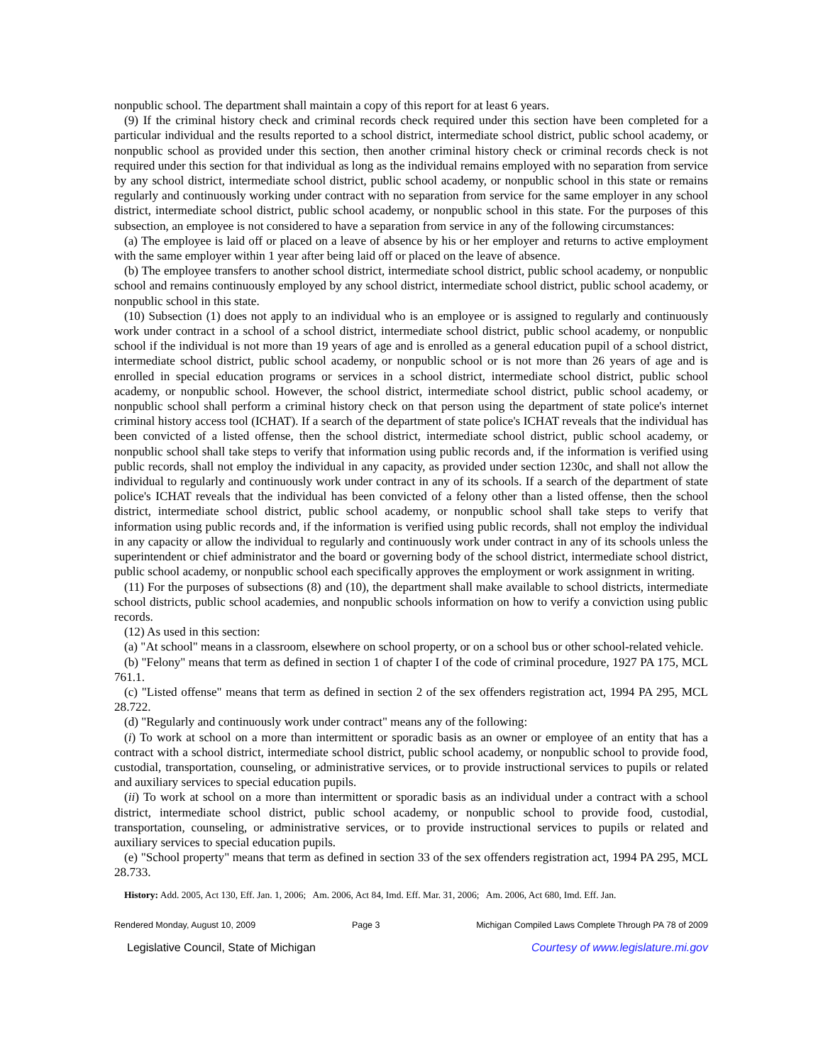nonpublic school. The department shall maintain a copy of this report for at least 6 years.
(9) If the criminal history check and criminal records check required under this section have been completed for a particular individual and the results reported to a school district, intermediate school district, public school academy, or nonpublic school as provided under this section, then another criminal history check or criminal records check is not required under this section for that individual as long as the individual remains employed with no separation from service by any school district, intermediate school district, public school academy, or nonpublic school in this state or remains regularly and continuously working under contract with no separation from service for the same employer in any school district, intermediate school district, public school academy, or nonpublic school in this state. For the purposes of this subsection, an employee is not considered to have a separation from service in any of the following circumstances:
(a) The employee is laid off or placed on a leave of absence by his or her employer and returns to active employment with the same employer within 1 year after being laid off or placed on the leave of absence.
(b) The employee transfers to another school district, intermediate school district, public school academy, or nonpublic school and remains continuously employed by any school district, intermediate school district, public school academy, or nonpublic school in this state.
(10) Subsection (1) does not apply to an individual who is an employee or is assigned to regularly and continuously work under contract in a school of a school district, intermediate school district, public school academy, or nonpublic school if the individual is not more than 19 years of age and is enrolled as a general education pupil of a school district, intermediate school district, public school academy, or nonpublic school or is not more than 26 years of age and is enrolled in special education programs or services in a school district, intermediate school district, public school academy, or nonpublic school. However, the school district, intermediate school district, public school academy, or nonpublic school shall perform a criminal history check on that person using the department of state police's internet criminal history access tool (ICHAT). If a search of the department of state police's ICHAT reveals that the individual has been convicted of a listed offense, then the school district, intermediate school district, public school academy, or nonpublic school shall take steps to verify that information using public records and, if the information is verified using public records, shall not employ the individual in any capacity, as provided under section 1230c, and shall not allow the individual to regularly and continuously work under contract in any of its schools. If a search of the department of state police's ICHAT reveals that the individual has been convicted of a felony other than a listed offense, then the school district, intermediate school district, public school academy, or nonpublic school shall take steps to verify that information using public records and, if the information is verified using public records, shall not employ the individual in any capacity or allow the individual to regularly and continuously work under contract in any of its schools unless the superintendent or chief administrator and the board or governing body of the school district, intermediate school district, public school academy, or nonpublic school each specifically approves the employment or work assignment in writing.
(11) For the purposes of subsections (8) and (10), the department shall make available to school districts, intermediate school districts, public school academies, and nonpublic schools information on how to verify a conviction using public records.
(12) As used in this section:
(a) "At school" means in a classroom, elsewhere on school property, or on a school bus or other school-related vehicle.
(b) "Felony" means that term as defined in section 1 of chapter I of the code of criminal procedure, 1927 PA 175, MCL 761.1.
(c) "Listed offense" means that term as defined in section 2 of the sex offenders registration act, 1994 PA 295, MCL 28.722.
(d) "Regularly and continuously work under contract" means any of the following:
(i) To work at school on a more than intermittent or sporadic basis as an owner or employee of an entity that has a contract with a school district, intermediate school district, public school academy, or nonpublic school to provide food, custodial, transportation, counseling, or administrative services, or to provide instructional services to pupils or related and auxiliary services to special education pupils.
(ii) To work at school on a more than intermittent or sporadic basis as an individual under a contract with a school district, intermediate school district, public school academy, or nonpublic school to provide food, custodial, transportation, counseling, or administrative services, or to provide instructional services to pupils or related and auxiliary services to special education pupils.
(e) "School property" means that term as defined in section 33 of the sex offenders registration act, 1994 PA 295, MCL 28.733.
History: Add. 2005, Act 130, Eff. Jan. 1, 2006; Am. 2006, Act 84, Imd. Eff. Mar. 31, 2006; Am. 2006, Act 680, Imd. Eff. Jan.
Rendered Monday, August 10, 2009 Page 3 Michigan Compiled Laws Complete Through PA 78 of 2009
Legislative Council, State of Michigan Courtesy of www.legislature.mi.gov